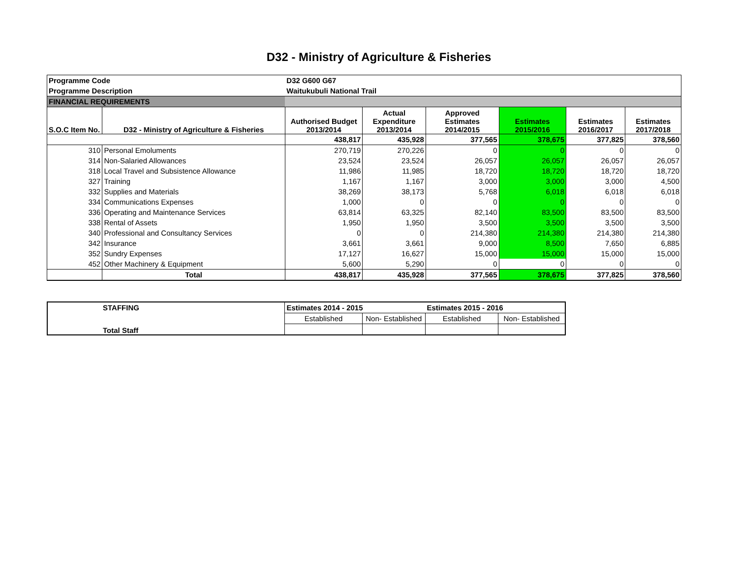D32 - Ministry of Agriculture & Fisheries
| Programme Code | | D32 G600 G67 | | | | | |
| Programme Description | | Waitukubuli National Trail | | | | | |
| FINANCIAL REQUIREMENTS | | | | | | | |
| S.O.C Item No. | D32 - Ministry of Agriculture & Fisheries | Authorised Budget 2013/2014 | Actual Expenditure 2013/2014 | Approved Estimates 2014/2015 | Estimates 2015/2016 | Estimates 2016/2017 | Estimates 2017/2018 |
| | | 438,817 | 435,928 | 377,565 | 378,675 | 377,825 | 378,560 |
| 310 | Personal Emoluments | 270,719 | 270,226 | 0 | 0 | 0 | 0 |
| 314 | Non-Salaried Allowances | 23,524 | 23,524 | 26,057 | 26,057 | 26,057 | 26,057 |
| 318 | Local Travel and Subsistence Allowance | 11,986 | 11,985 | 18,720 | 18,720 | 18,720 | 18,720 |
| 327 | Training | 1,167 | 1,167 | 3,000 | 3,000 | 3,000 | 4,500 |
| 332 | Supplies and Materials | 38,269 | 38,173 | 5,768 | 6,018 | 6,018 | 6,018 |
| 334 | Communications Expenses | 1,000 | 0 | 0 | 0 | 0 | 0 |
| 336 | Operating and Maintenance Services | 63,814 | 63,325 | 82,140 | 83,500 | 83,500 | 83,500 |
| 338 | Rental of Assets | 1,950 | 1,950 | 3,500 | 3,500 | 3,500 | 3,500 |
| 340 | Professional and Consultancy Services | 0 | 0 | 214,380 | 214,380 | 214,380 | 214,380 |
| 342 | Insurance | 3,661 | 3,661 | 9,000 | 8,500 | 7,650 | 6,885 |
| 352 | Sundry Expenses | 17,127 | 16,627 | 15,000 | 15,000 | 15,000 | 15,000 |
| 452 | Other Machinery & Equipment | 5,600 | 5,290 | 0 | 0 | 0 | 0 |
| | Total | 438,817 | 435,928 | 377,565 | 378,675 | 377,825 | 378,560 |
| STAFFING | Estimates 2014 - 2015 | | Estimates 2015 - 2016 | |
| Total Staff | Established | Non- Established | Established | Non- Established |